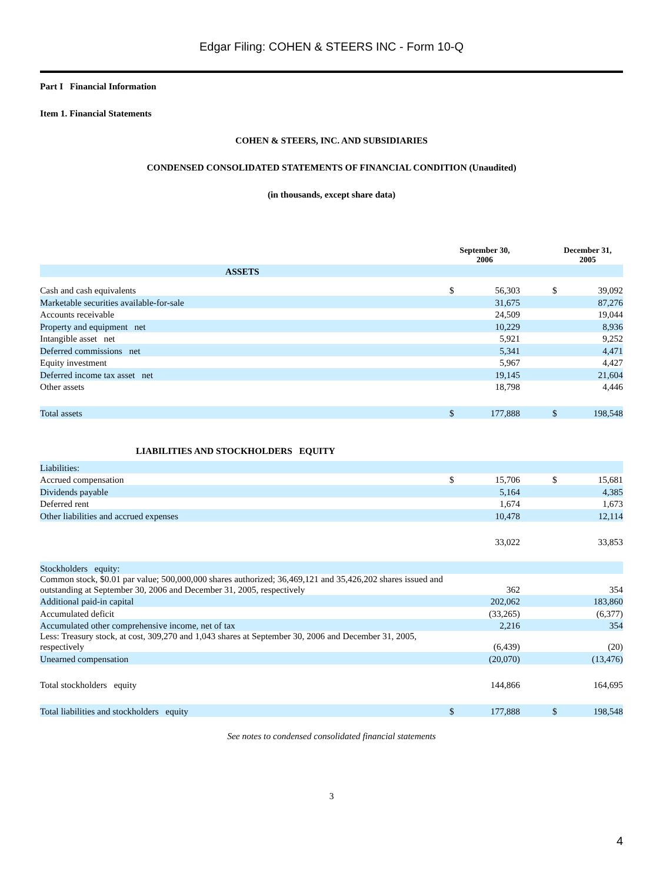Edgar Filing: COHEN & STEERS INC - Form 10-Q
Part I Financial Information
Item 1. Financial Statements
COHEN & STEERS, INC. AND SUBSIDIARIES
CONDENSED CONSOLIDATED STATEMENTS OF FINANCIAL CONDITION (Unaudited)
(in thousands, except share data)
| | September 30, 2006 | | | December 31, 2005 | |
| --- | --- | --- | --- | --- | --- |
| ASSETS | | | | | |
| Cash and cash equivalents | $ | 56,303 | | $ | 39,092 |
| Marketable securities available-for-sale | | 31,675 | | | 87,276 |
| Accounts receivable | | 24,509 | | | 19,044 |
| Property and equipment net | | 10,229 | | | 8,936 |
| Intangible asset net | | 5,921 | | | 9,252 |
| Deferred commissions net | | 5,341 | | | 4,471 |
| Equity investment | | 5,967 | | | 4,427 |
| Deferred income tax asset net | | 19,145 | | | 21,604 |
| Other assets | | 18,798 | | | 4,446 |
| Total assets | $ | 177,888 | | $ | 198,548 |
| LIABILITIES AND STOCKHOLDERS EQUITY | | | | | |
| Liabilities: | | | | | |
| Accrued compensation | $ | 15,706 | | $ | 15,681 |
| Dividends payable | | 5,164 | | | 4,385 |
| Deferred rent | | 1,674 | | | 1,673 |
| Other liabilities and accrued expenses | | 10,478 | | | 12,114 |
| | | 33,022 | | | 33,853 |
| Stockholders equity: | | | | | |
| Common stock, $0.01 par value; 500,000,000 shares authorized; 36,469,121 and 35,426,202 shares issued and outstanding at September 30, 2006 and December 31, 2005, respectively | | 362 | | | 354 |
| Additional paid-in capital | | 202,062 | | | 183,860 |
| Accumulated deficit | | (33,265) | | | (6,377) |
| Accumulated other comprehensive income, net of tax | | 2,216 | | | 354 |
| Less: Treasury stock, at cost, 309,270 and 1,043 shares at September 30, 2006 and December 31, 2005, respectively | | (6,439) | | | (20) |
| Unearned compensation | | (20,070) | | | (13,476) |
| Total stockholders equity | | 144,866 | | | 164,695 |
| Total liabilities and stockholders equity | $ | 177,888 | | $ | 198,548 |
See notes to condensed consolidated financial statements
3
4